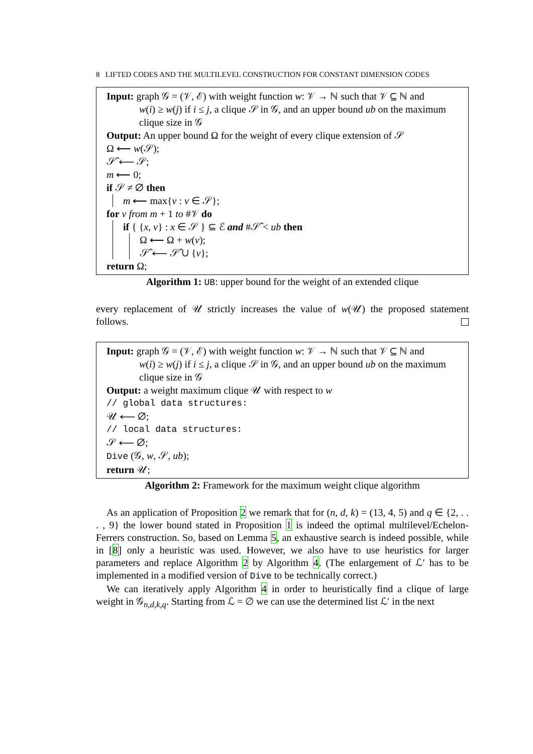8 LIFTED CODES AND THE MULTILEVEL CONSTRUCTION FOR CONSTANT DIMENSION CODES
Input: graph 𝒢 = (𝒱, ℰ) with weight function w: 𝒱 → ℕ such that 𝒱 ⊆ ℕ and
w(i) ≥ w(j) if i ≤ j, a clique 𝒮 in 𝒢, and an upper bound ub on the maximum clique size in 𝒢
Output: An upper bound Ω for the weight of every clique extension of 𝒮
Ω ⟵ w(𝒮);
𝒮̂ ⟵ 𝒮;
m ⟵ 0;
if 𝒮 ≠ ∅ then
m ⟵ max{v : v ∈ 𝒮};
for v from m + 1 to #𝒱 do
if { {x, v} : x ∈ 𝒮 } ⊆ ℰ and #𝒮̂ < ub then
Ω ⟵ Ω + w(v);
𝒮̂ ⟵ 𝒮̂ ∪ {v};
return Ω;
Algorithm 1: UB: upper bound for the weight of an extended clique
every replacement of 𝒰 strictly increases the value of w(𝒰) the proposed statement follows.
Input: graph 𝒢 = (𝒱, ℰ) with weight function w: 𝒱 → ℕ such that 𝒱 ⊆ ℕ and
w(i) ≥ w(j) if i ≤ j, a clique 𝒮 in 𝒢, and an upper bound ub on the maximum clique size in 𝒢
Output: a weight maximum clique 𝒰 with respect to w
// global data structures:
𝒰 ⟵ ∅;
// local data structures:
𝒮 ⟵ ∅;
Dive (𝒢, w, 𝒮, ub);
return 𝒰;
Algorithm 2: Framework for the maximum weight clique algorithm
As an application of Proposition 2 we remark that for (n, d, k) = (13, 4, 5) and q ∈ {2, . . . , 9} the lower bound stated in Proposition 1 is indeed the optimal multilevel/Echelon-Ferrers construction. So, based on Lemma 5, an exhaustive search is indeed possible, while in [8] only a heuristic was used. However, we also have to use heuristics for larger parameters and replace Algorithm 2 by Algorithm 4. (The enlargement of ℒ′ has to be implemented in a modified version of Dive to be technically correct.)
We can iteratively apply Algorithm 4 in order to heuristically find a clique of large weight in 𝒢<sub>n,d,k,q</sub>. Starting from ℒ = ∅ we can use the determined list ℒ′ in the next